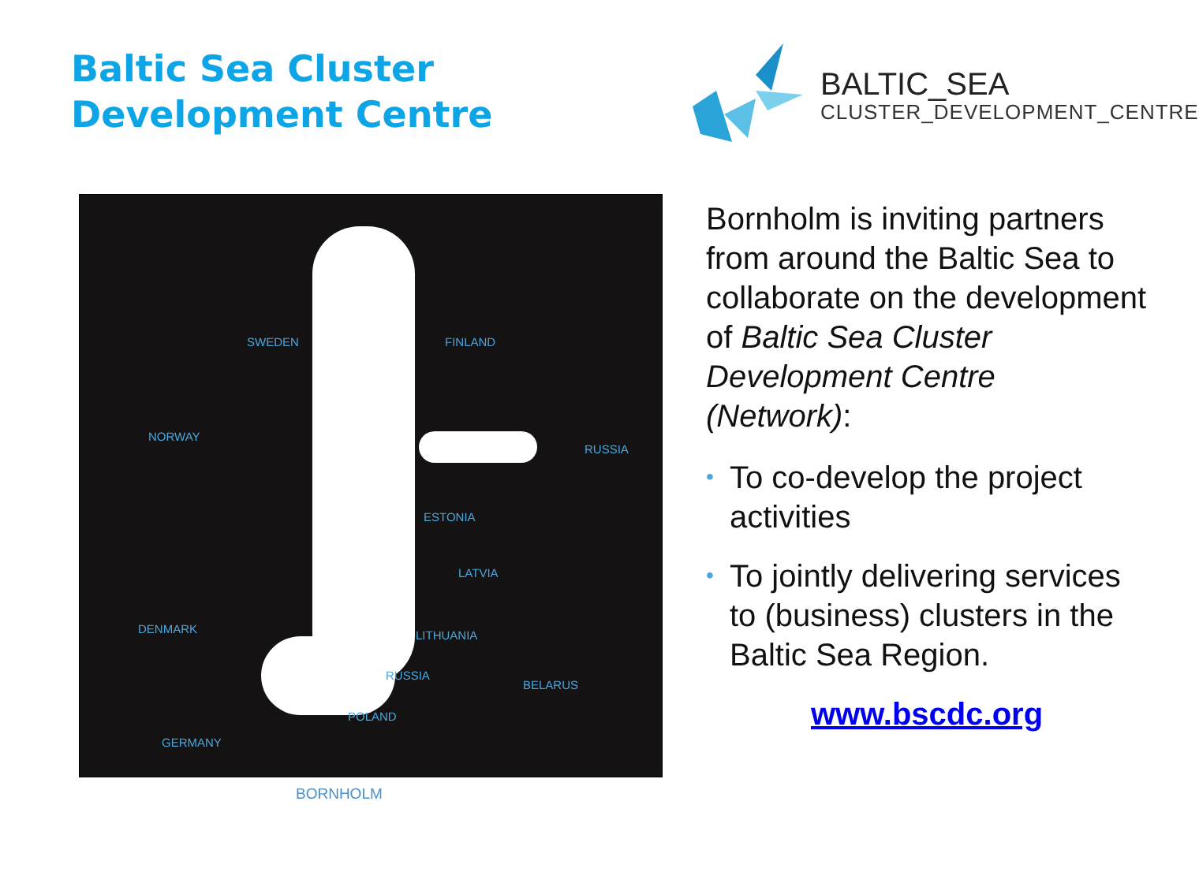Baltic Sea Cluster
Development Centre
BALTIC_SEA
CLUSTER_DEVELOPMENT_CENTRE
SWEDEN FINLAND
NORWAY
RUSSIA
ESTONIA
LATVIA
DENMARK LITHUANIA
RUSSIA
BELARUS
POLAND
GERMANY
BORNHOLM
Bornholm is inviting partners from around the Baltic Sea to collaborate on the development of Baltic Sea Cluster Development Centre (Network):
• To co-develop the project activities
• To jointly delivering services to (business) clusters in the Baltic Sea Region.
www.bscdc.org